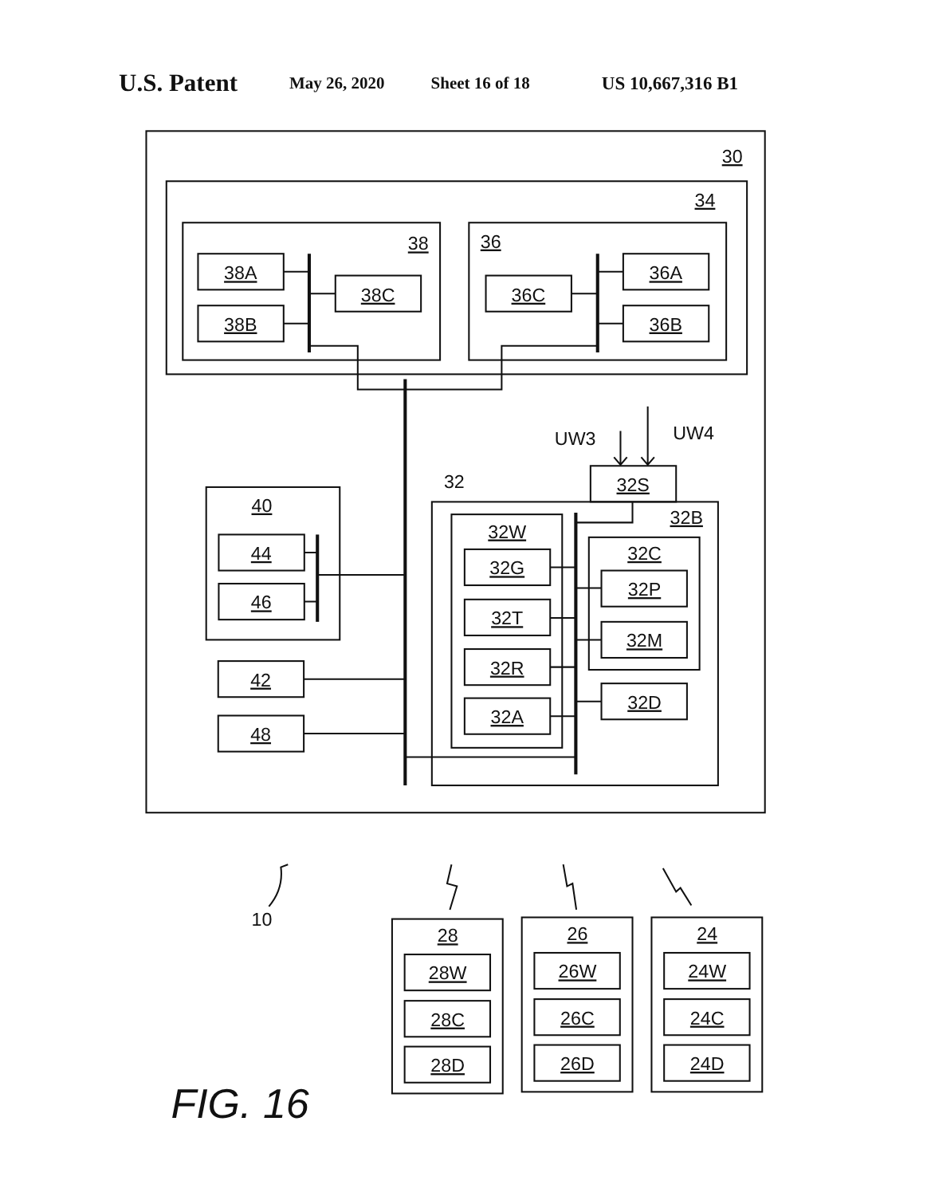U.S. Patent
May 26, 2020 Sheet 16 of 18 US 10,667,316 B1
30
34
38
38A
38B
38C
36
36A
36B
36C
UW3
UW4
32
32S
32B
32W
32G
32T
32R
32A
32C
32P
32M
32D
40
44
46
42
48
10
28
28W
28C
28D
26
26W
26C
26D
24
24W
24C
24D
FIG. 16